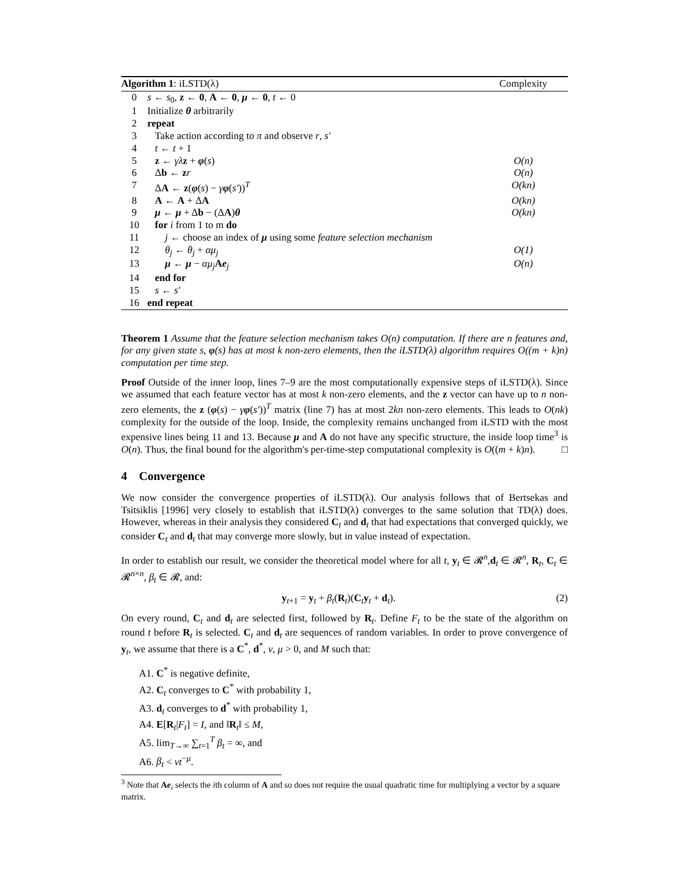| Algorithm 1 : iLSTD(λ) | | Complexity |
| --- | --- | --- |
| 0 | s ← s<sub>0</sub>, z ← 0 , A ← 0 , μ ← 0 , t ← 0 | |
| 1 | Initialize θ arbitrarily | |
| 2 | repeat | |
| 3 | Take action according to π and observe r , s′ | |
| 4 | t ← t + 1 | |
| 5 | z ← γλ z + φ ( s ) | O(n) |
| 6 | Δ b ← z r | O(n) |
| 7 | Δ A ← z ( φ ( s ) − γ φ ( s′ ))<sup>T</sup> | O(kn) |
| 8 | A ← A + Δ A | O(kn) |
| 9 | μ ← μ + Δ b − (Δ A ) θ | O(kn) |
| 10 | for i from 1 to m do | |
| 11 | j ← choose an index of μ using some feature selection mechanism | |
| 12 | θ<sub>j</sub> ← θ<sub>j</sub> + αμ<sub>j</sub> | O(1) |
| 13 | μ ← μ − αμ<sub>j</sub> A e<sub>j</sub> | O(n) |
| 14 | end for | |
| 15 | s ← s′ | |
| 16 | end repeat | |
Theorem 1 Assume that the feature selection mechanism takes O(n) computation. If there are n features and, for any given state s, φ(s) has at most k non-zero elements, then the iLSTD(λ) algorithm requires O((m + k)n) computation per time step.
Proof Outside of the inner loop, lines 7–9 are the most computationally expensive steps of iLSTD(λ). Since we assumed that each feature vector has at most k non-zero elements, and the z vector can have up to n non-zero elements, the z (φ(s) − γφ(s′))<sup>T</sup> matrix (line 7) has at most 2kn non-zero elements. This leads to O(nk) complexity for the outside of the loop. Inside, the complexity remains unchanged from iLSTD with the most expensive lines being 11 and 13. Because μ and A do not have any specific structure, the inside loop time<sup>3</sup> is O(n). Thus, the final bound for the algorithm's per-time-step computational complexity is O((m + k)n). □
4 Convergence
We now consider the convergence properties of iLSTD(λ). Our analysis follows that of Bertsekas and Tsitsiklis [1996] very closely to establish that iLSTD(λ) converges to the same solution that TD(λ) does. However, whereas in their analysis they considered C<sub>t</sub> and d<sub>t</sub> that had expectations that converged quickly, we consider C<sub>t</sub> and d<sub>t</sub> that may converge more slowly, but in value instead of expectation.
In order to establish our result, we consider the theoretical model where for all t, y<sub>t</sub> ∈ 𝓡<sup>n</sup>,d<sub>t</sub> ∈ 𝓡<sup>n</sup>, R<sub>t</sub>, C<sub>t</sub> ∈ 𝓡<sup>n×n</sup>, β<sub>t</sub> ∈ 𝓡, and:
y<sub>t+1</sub> = y<sub>t</sub> + β<sub>t</sub>(R<sub>t</sub>)(C<sub>t</sub>y<sub>t</sub> + d<sub>t</sub>). (2)
On every round, C<sub>t</sub> and d<sub>t</sub> are selected first, followed by R<sub>t</sub>. Define F<sub>t</sub> to be the state of the algorithm on round t before R<sub>t</sub> is selected. C<sub>t</sub> and d<sub>t</sub> are sequences of random variables. In order to prove convergence of y<sub>t</sub>, we assume that there is a C<sup>*</sup>, d<sup>*</sup>, v, μ > 0, and M such that:
A1. C<sup>*</sup> is negative definite,
A2. C<sub>t</sub> converges to C<sup>*</sup> with probability 1,
A3. d<sub>t</sub> converges to d<sup>*</sup> with probability 1,
A4. E[R<sub>t</sub>|F<sub>t</sub>] = I, and ‖R<sub>t</sub>‖ ≤ M,
A5. lim<sub>T→∞</sub> ∑<sub>t=1</sub><sup>T</sup> β<sub>t</sub> = ∞, and
A6. β<sub>t</sub> < vt<sup>−μ</sup>.
<sup>3</sup> Note that Ae<sub>i</sub> selects the ith column of A and so does not require the usual quadratic time for multiplying a vector by a square matrix.